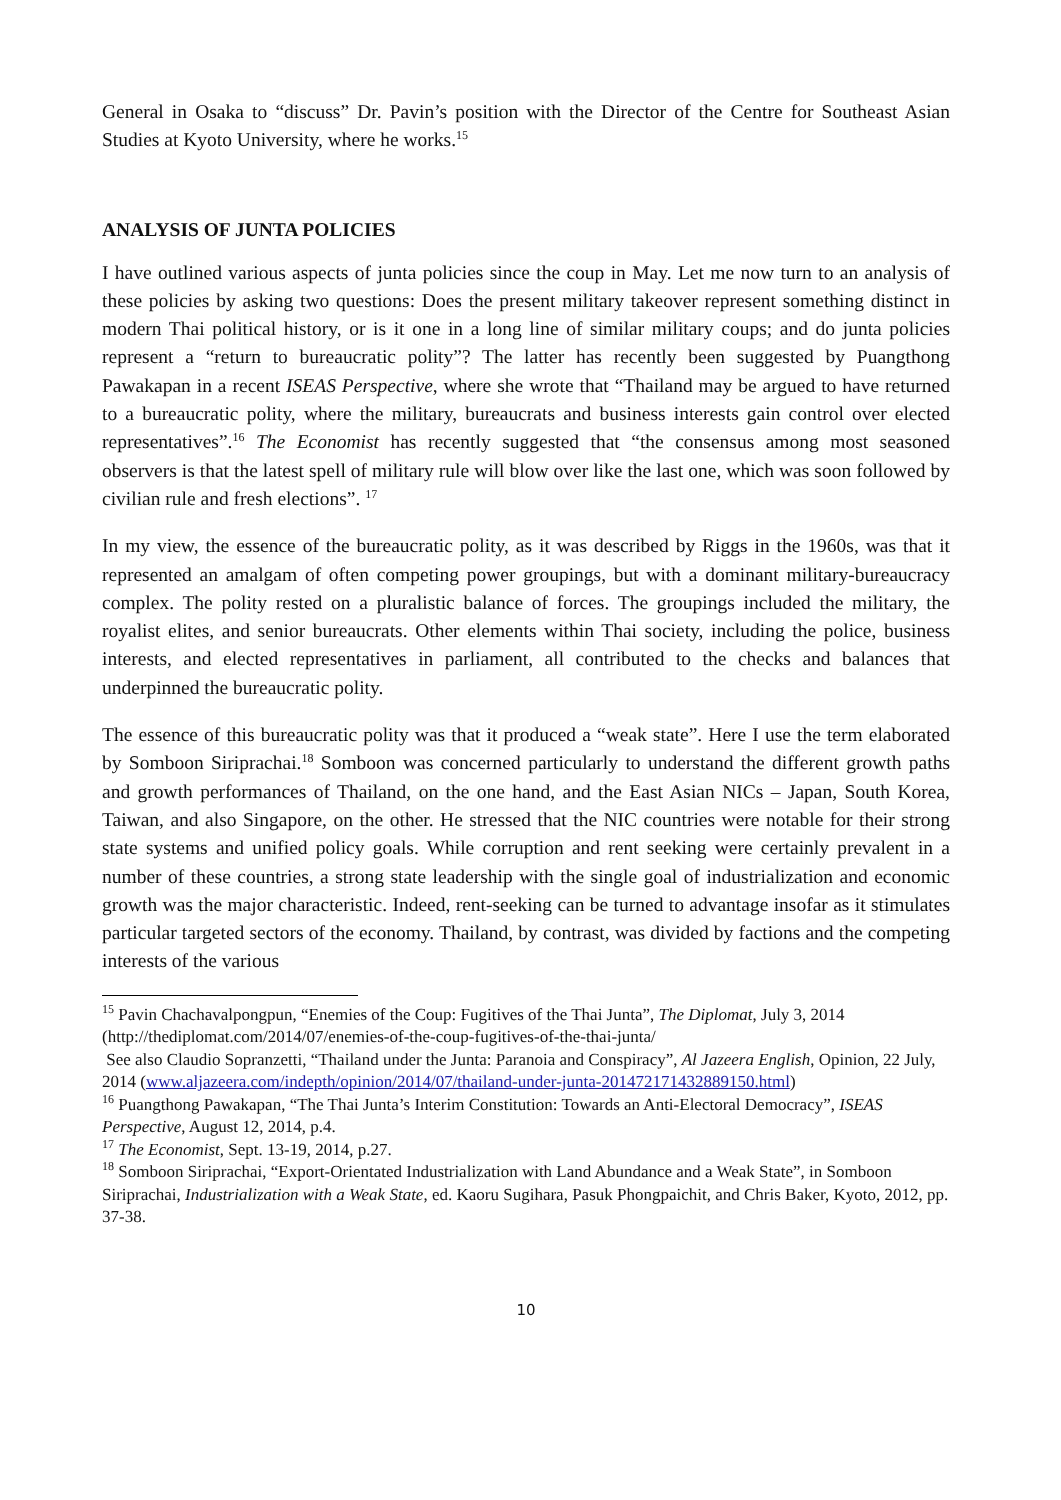General in Osaka to “discuss” Dr. Pavin’s position with the Director of the Centre for Southeast Asian Studies at Kyoto University, where he works.<sup>15</sup>
ANALYSIS OF JUNTA POLICIES
I have outlined various aspects of junta policies since the coup in May. Let me now turn to an analysis of these policies by asking two questions: Does the present military takeover represent something distinct in modern Thai political history, or is it one in a long line of similar military coups; and do junta policies represent a “return to bureaucratic polity”? The latter has recently been suggested by Puangthong Pawakapan in a recent ISEAS Perspective, where she wrote that “Thailand may be argued to have returned to a bureaucratic polity, where the military, bureaucrats and business interests gain control over elected representatives”.<sup>16</sup> The Economist has recently suggested that “the consensus among most seasoned observers is that the latest spell of military rule will blow over like the last one, which was soon followed by civilian rule and fresh elections”. <sup>17</sup>
In my view, the essence of the bureaucratic polity, as it was described by Riggs in the 1960s, was that it represented an amalgam of often competing power groupings, but with a dominant military-bureaucracy complex. The polity rested on a pluralistic balance of forces. The groupings included the military, the royalist elites, and senior bureaucrats. Other elements within Thai society, including the police, business interests, and elected representatives in parliament, all contributed to the checks and balances that underpinned the bureaucratic polity.
The essence of this bureaucratic polity was that it produced a “weak state”. Here I use the term elaborated by Somboon Siriprachai.<sup>18</sup> Somboon was concerned particularly to understand the different growth paths and growth performances of Thailand, on the one hand, and the East Asian NICs – Japan, South Korea, Taiwan, and also Singapore, on the other. He stressed that the NIC countries were notable for their strong state systems and unified policy goals. While corruption and rent seeking were certainly prevalent in a number of these countries, a strong state leadership with the single goal of industrialization and economic growth was the major characteristic. Indeed, rent-seeking can be turned to advantage insofar as it stimulates particular targeted sectors of the economy. Thailand, by contrast, was divided by factions and the competing interests of the various
<sup>15</sup> Pavin Chachavalpongpun, “Enemies of the Coup: Fugitives of the Thai Junta”, The Diplomat, July 3, 2014 (http://thediplomat.com/2014/07/enemies-of-the-coup-fugitives-of-the-thai-junta/
See also Claudio Sopranzetti, “Thailand under the Junta: Paranoia and Conspiracy”, Al Jazeera English, Opinion, 22 July, 2014 (www.aljazeera.com/indepth/opinion/2014/07/thailand-under-junta-201472171432889150.html)
<sup>16</sup> Puangthong Pawakapan, “The Thai Junta’s Interim Constitution: Towards an Anti-Electoral Democracy”, ISEAS Perspective, August 12, 2014, p.4.
<sup>17</sup> The Economist, Sept. 13-19, 2014, p.27.
<sup>18</sup> Somboon Siriprachai, “Export-Orientated Industrialization with Land Abundance and a Weak State”, in Somboon Siriprachai, Industrialization with a Weak State, ed. Kaoru Sugihara, Pasuk Phongpaichit, and Chris Baker, Kyoto, 2012, pp. 37-38.
10